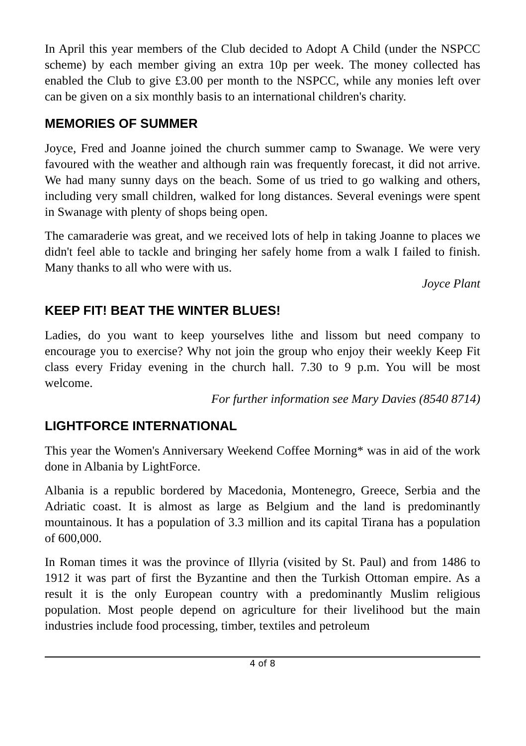In April this year members of the Club decided to Adopt A Child (under the NSPCC scheme) by each member giving an extra 10p per week. The money collected has enabled the Club to give £3.00 per month to the NSPCC, while any monies left over can be given on a six monthly basis to an international children's charity.
MEMORIES OF SUMMER
Joyce, Fred and Joanne joined the church summer camp to Swanage. We were very favoured with the weather and although rain was frequently forecast, it did not arrive. We had many sunny days on the beach. Some of us tried to go walking and others, including very small children, walked for long distances. Several evenings were spent in Swanage with plenty of shops being open.
The camaraderie was great, and we received lots of help in taking Joanne to places we didn't feel able to tackle and bringing her safely home from a walk I failed to finish. Many thanks to all who were with us.
Joyce Plant
KEEP FIT! BEAT THE WINTER BLUES!
Ladies, do you want to keep yourselves lithe and lissom but need company to encourage you to exercise? Why not join the group who enjoy their weekly Keep Fit class every Friday evening in the church hall. 7.30 to 9 p.m. You will be most welcome.
For further information see Mary Davies (8540 8714)
LIGHTFORCE INTERNATIONAL
This year the Women's Anniversary Weekend Coffee Morning* was in aid of the work done in Albania by LightForce.
Albania is a republic bordered by Macedonia, Montenegro, Greece, Serbia and the Adriatic coast. It is almost as large as Belgium and the land is predominantly mountainous. It has a population of 3.3 million and its capital Tirana has a population of 600,000.
In Roman times it was the province of Illyria (visited by St. Paul) and from 1486 to 1912 it was part of first the Byzantine and then the Turkish Ottoman empire. As a result it is the only European country with a predominantly Muslim religious population. Most people depend on agriculture for their livelihood but the main industries include food processing, timber, textiles and petroleum
4 of 8